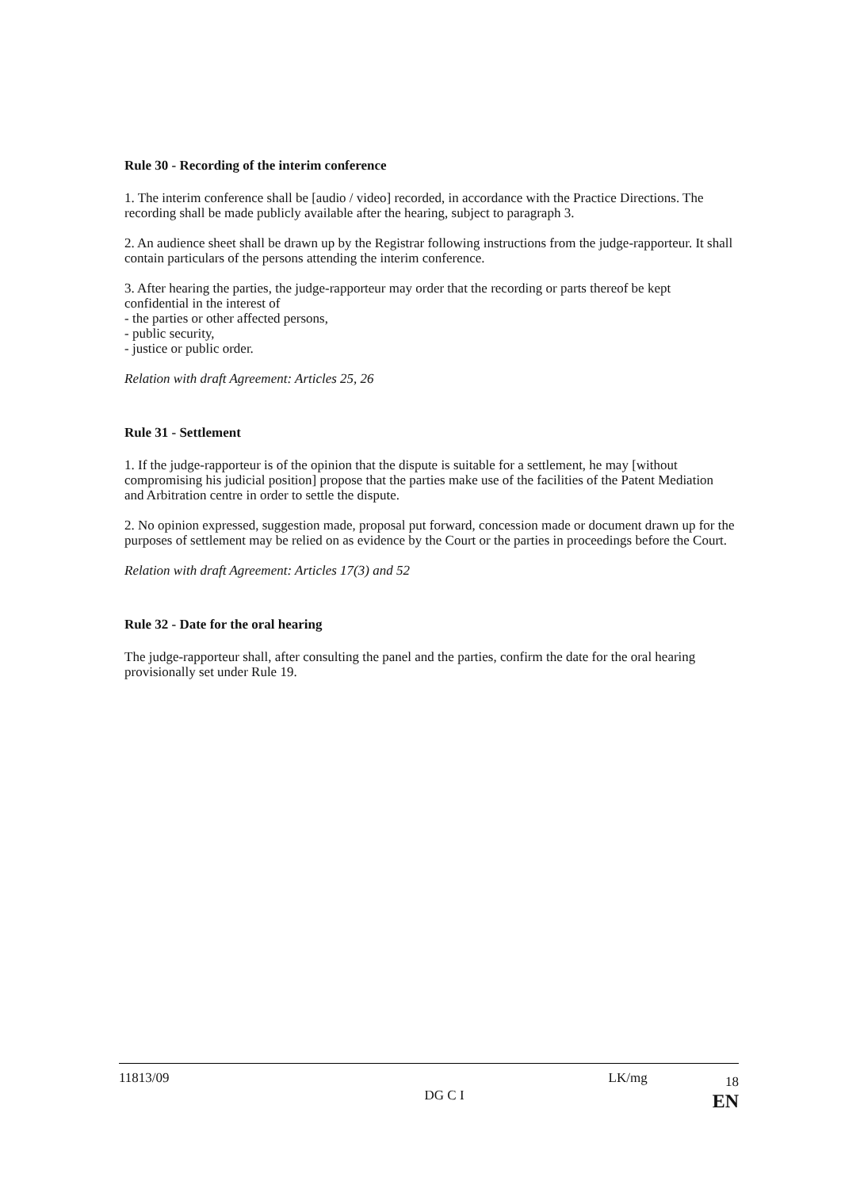Rule 30 - Recording of the interim conference
1. The interim conference shall be [audio / video] recorded, in accordance with the Practice Directions. The recording shall be made publicly available after the hearing, subject to paragraph 3.
2. An audience sheet shall be drawn up by the Registrar following instructions from the judge-rapporteur. It shall contain particulars of the persons attending the interim conference.
3. After hearing the parties, the judge-rapporteur may order that the recording or parts thereof be kept confidential in the interest of
- the parties or other affected persons,
- public security,
- justice or public order.
Relation with draft Agreement: Articles 25, 26
Rule 31 - Settlement
1. If the judge-rapporteur is of the opinion that the dispute is suitable for a settlement, he may [without compromising his judicial position] propose that the parties make use of the facilities of the Patent Mediation and Arbitration centre in order to settle the dispute.
2. No opinion expressed, suggestion made, proposal put forward, concession made or document drawn up for the purposes of settlement may be relied on as evidence by the Court or the parties in proceedings before the Court.
Relation with draft Agreement: Articles 17(3) and 52
Rule 32 - Date for the oral hearing
The judge-rapporteur shall, after consulting the panel and the parties, confirm the date for the oral hearing provisionally set under Rule 19.
11813/09
DG C I
LK/mg
18
EN